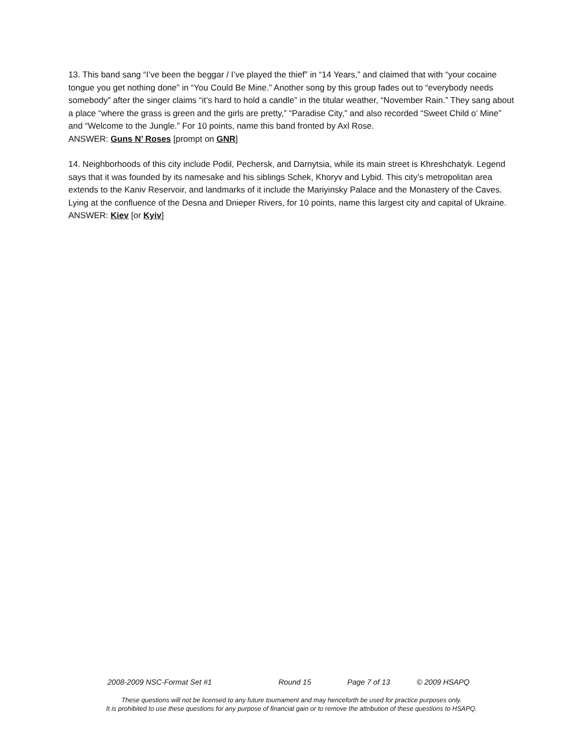13. This band sang “I’ve been the beggar / I’ve played the thief” in “14 Years,” and claimed that with “your cocaine tongue you get nothing done” in “You Could Be Mine.” Another song by this group fades out to “everybody needs somebody” after the singer claims “it’s hard to hold a candle” in the titular weather, “November Rain.” They sang about a place “where the grass is green and the girls are pretty,” “Paradise City,” and also recorded “Sweet Child o’ Mine” and “Welcome to the Jungle.” For 10 points, name this band fronted by Axl Rose.
ANSWER: Guns N’ Roses [prompt on GNR]
14. Neighborhoods of this city include Podil, Pechersk, and Darnytsia, while its main street is Khreshchatyk. Legend says that it was founded by its namesake and his siblings Schek, Khoryv and Lybid. This city’s metropolitan area extends to the Kaniv Reservoir, and landmarks of it include the Mariyinsky Palace and the Monastery of the Caves. Lying at the confluence of the Desna and Dnieper Rivers, for 10 points, name this largest city and capital of Ukraine.
ANSWER: Kiev [or Kyiv]
2008-2009 NSC-Format Set #1 Round 15 Page 7 of 13 © 2009 HSAPQ
These questions will not be licensed to any future tournament and may henceforth be used for practice purposes only.
It is prohibited to use these questions for any purpose of financial gain or to remove the attribution of these questions to HSAPQ.